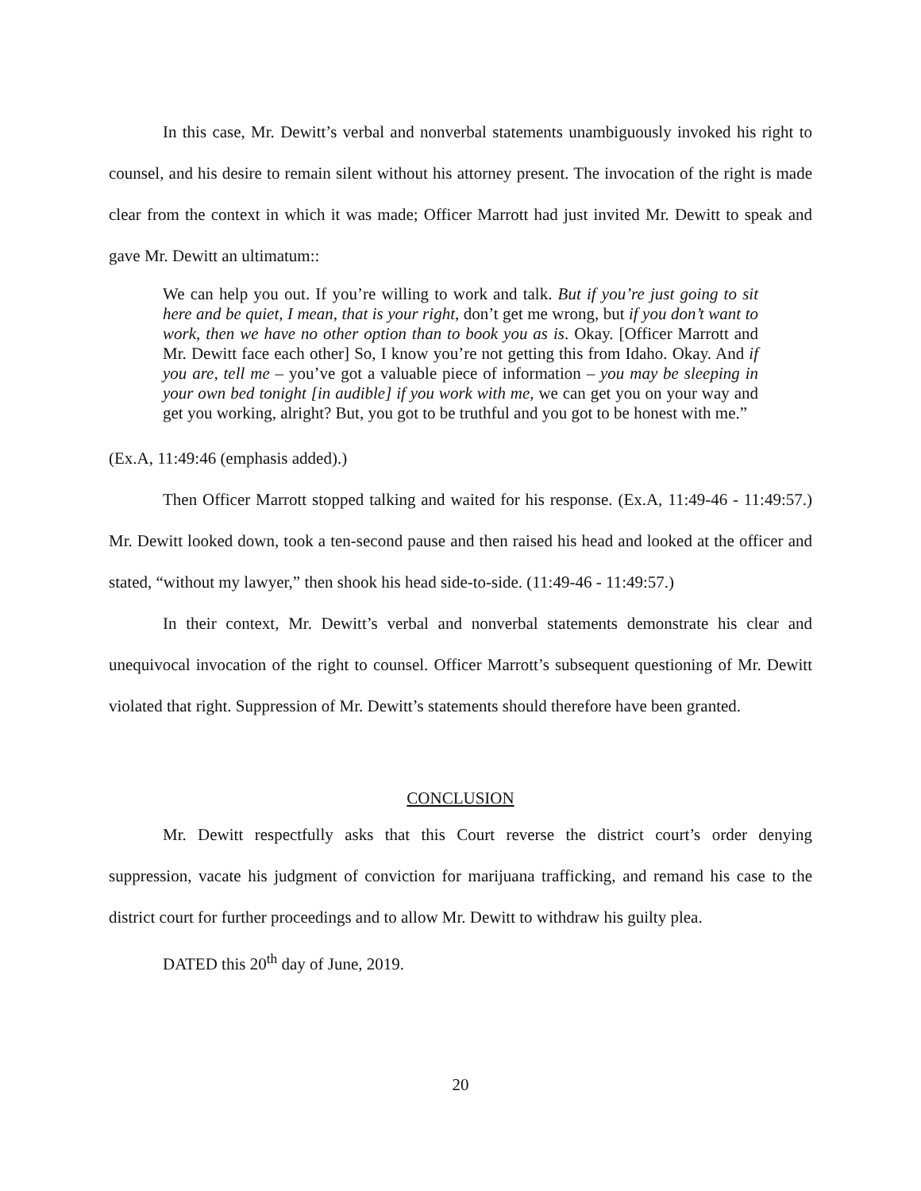In this case, Mr. Dewitt’s verbal and nonverbal statements unambiguously invoked his right to counsel, and his desire to remain silent without his attorney present. The invocation of the right is made clear from the context in which it was made; Officer Marrott had just invited Mr. Dewitt to speak and gave Mr. Dewitt an ultimatum::
We can help you out. If you’re willing to work and talk. But if you’re just going to sit here and be quiet, I mean, that is your right, don’t get me wrong, but if you don’t want to work, then we have no other option than to book you as is. Okay. [Officer Marrott and Mr. Dewitt face each other] So, I know you’re not getting this from Idaho. Okay. And if you are, tell me – you’ve got a valuable piece of information – you may be sleeping in your own bed tonight [in audible] if you work with me, we can get you on your way and get you working, alright? But, you got to be truthful and you got to be honest with me.”
(Ex.A, 11:49:46 (emphasis added).)
Then Officer Marrott stopped talking and waited for his response. (Ex.A, 11:49-46 - 11:49:57.) Mr. Dewitt looked down, took a ten-second pause and then raised his head and looked at the officer and stated, “without my lawyer,” then shook his head side-to-side. (11:49-46 - 11:49:57.)
In their context, Mr. Dewitt’s verbal and nonverbal statements demonstrate his clear and unequivocal invocation of the right to counsel. Officer Marrott’s subsequent questioning of Mr. Dewitt violated that right. Suppression of Mr. Dewitt’s statements should therefore have been granted.
CONCLUSION
Mr. Dewitt respectfully asks that this Court reverse the district court’s order denying suppression, vacate his judgment of conviction for marijuana trafficking, and remand his case to the district court for further proceedings and to allow Mr. Dewitt to withdraw his guilty plea.
DATED this 20<sup>th</sup> day of June, 2019.
20